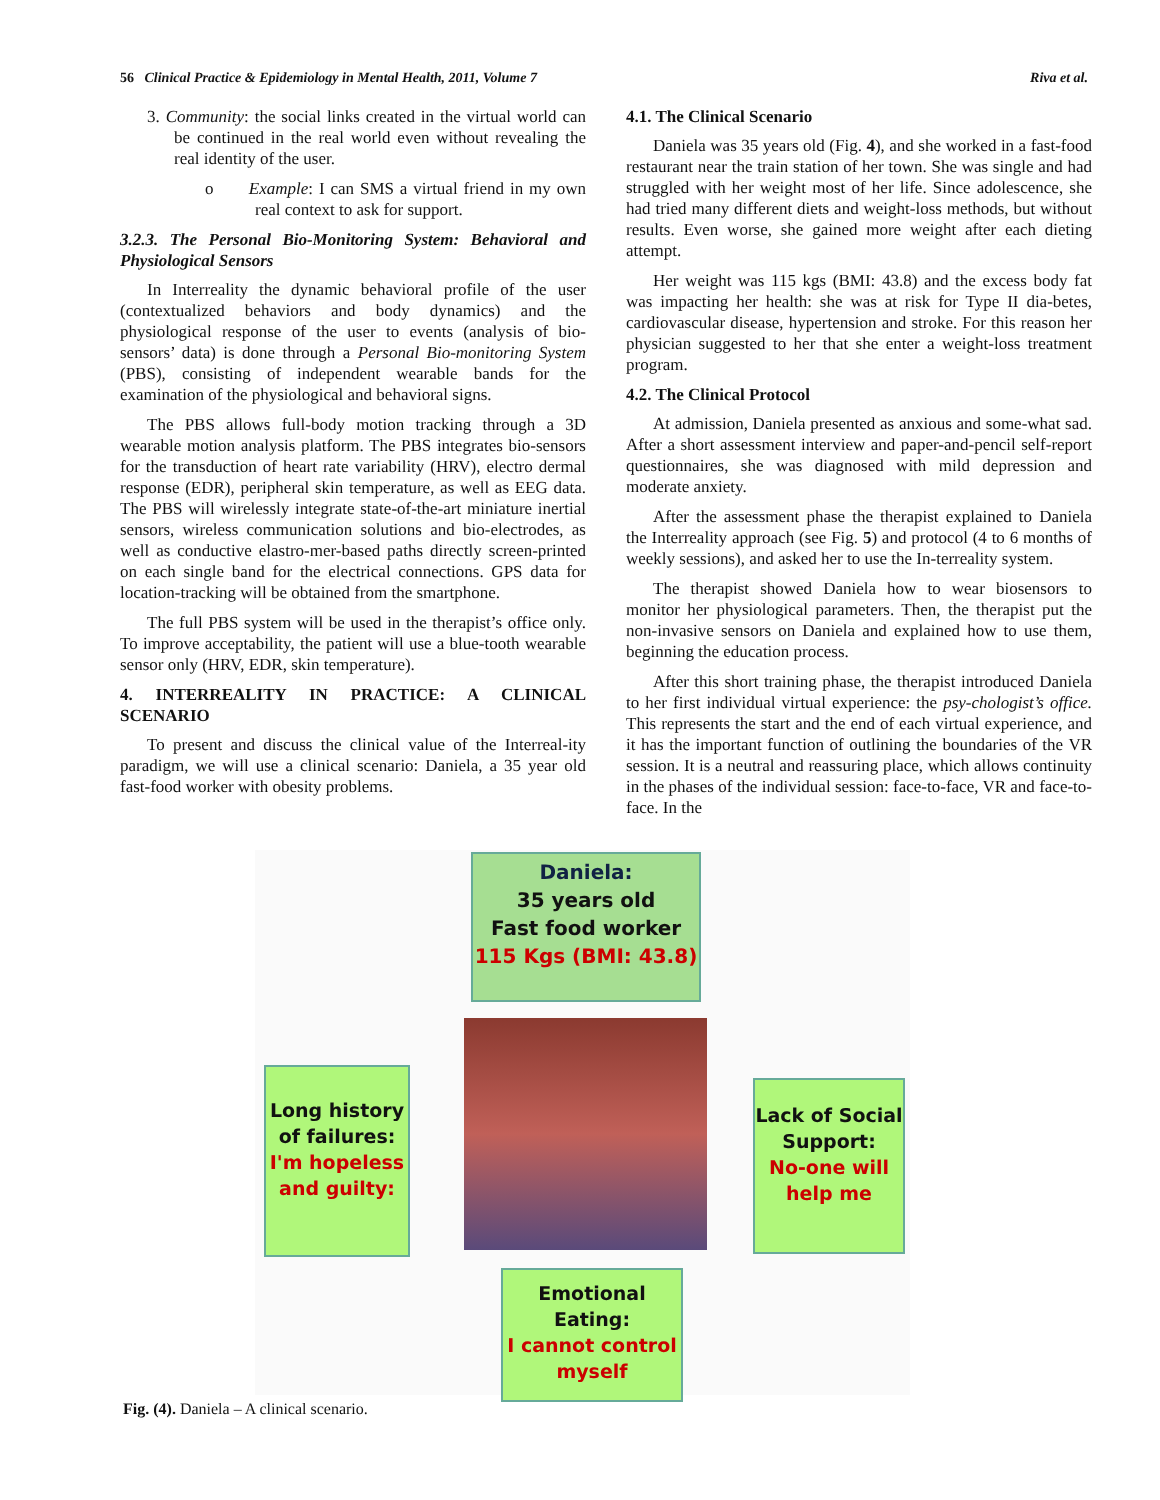56 Clinical Practice & Epidemiology in Mental Health, 2011, Volume 7 Riva et al.
3. Community: the social links created in the virtual world can be continued in the real world even without revealing the real identity of the user.
o Example: I can SMS a virtual friend in my own real context to ask for support.
3.2.3. The Personal Bio-Monitoring System: Behavioral and Physiological Sensors
In Interreality the dynamic behavioral profile of the user (contextualized behaviors and body dynamics) and the physiological response of the user to events (analysis of bio-sensors’ data) is done through a Personal Bio-monitoring System (PBS), consisting of independent wearable bands for the examination of the physiological and behavioral signs.
The PBS allows full-body motion tracking through a 3D wearable motion analysis platform. The PBS integrates bio-sensors for the transduction of heart rate variability (HRV), electro dermal response (EDR), peripheral skin temperature, as well as EEG data. The PBS will wirelessly integrate state-of-the-art miniature inertial sensors, wireless communication solutions and bio-electrodes, as well as conductive elastro-mer-based paths directly screen-printed on each single band for the electrical connections. GPS data for location-tracking will be obtained from the smartphone.
The full PBS system will be used in the therapist’s office only. To improve acceptability, the patient will use a blue-tooth wearable sensor only (HRV, EDR, skin temperature).
4. INTERREALITY IN PRACTICE: A CLINICAL SCENARIO
To present and discuss the clinical value of the Interreal-ity paradigm, we will use a clinical scenario: Daniela, a 35 year old fast-food worker with obesity problems.
4.1. The Clinical Scenario
Daniela was 35 years old (Fig. 4), and she worked in a fast-food restaurant near the train station of her town. She was single and had struggled with her weight most of her life. Since adolescence, she had tried many different diets and weight-loss methods, but without results. Even worse, she gained more weight after each dieting attempt.
Her weight was 115 kgs (BMI: 43.8) and the excess body fat was impacting her health: she was at risk for Type II dia-betes, cardiovascular disease, hypertension and stroke. For this reason her physician suggested to her that she enter a weight-loss treatment program.
4.2. The Clinical Protocol
At admission, Daniela presented as anxious and some-what sad. After a short assessment interview and paper-and-pencil self-report questionnaires, she was diagnosed with mild depression and moderate anxiety.
After the assessment phase the therapist explained to Daniela the Interreality approach (see Fig. 5) and protocol (4 to 6 months of weekly sessions), and asked her to use the In-terreality system.
The therapist showed Daniela how to wear biosensors to monitor her physiological parameters. Then, the therapist put the non-invasive sensors on Daniela and explained how to use them, beginning the education process.
After this short training phase, the therapist introduced Daniela to her first individual virtual experience: the psy-chologist’s office. This represents the start and the end of each virtual experience, and it has the important function of outlining the boundaries of the VR session. It is a neutral and reassuring place, which allows continuity in the phases of the individual session: face-to-face, VR and face-to-face. In the
Daniela:
35 years old
Fast food worker
115 Kgs (BMI: 43.8)
Long history of failures:
I'm hopeless and guilty:
Lack of Social Support:
No-one will help me
Emotional Eating:
I cannot control myself
Fig. (4). Daniela – A clinical scenario.